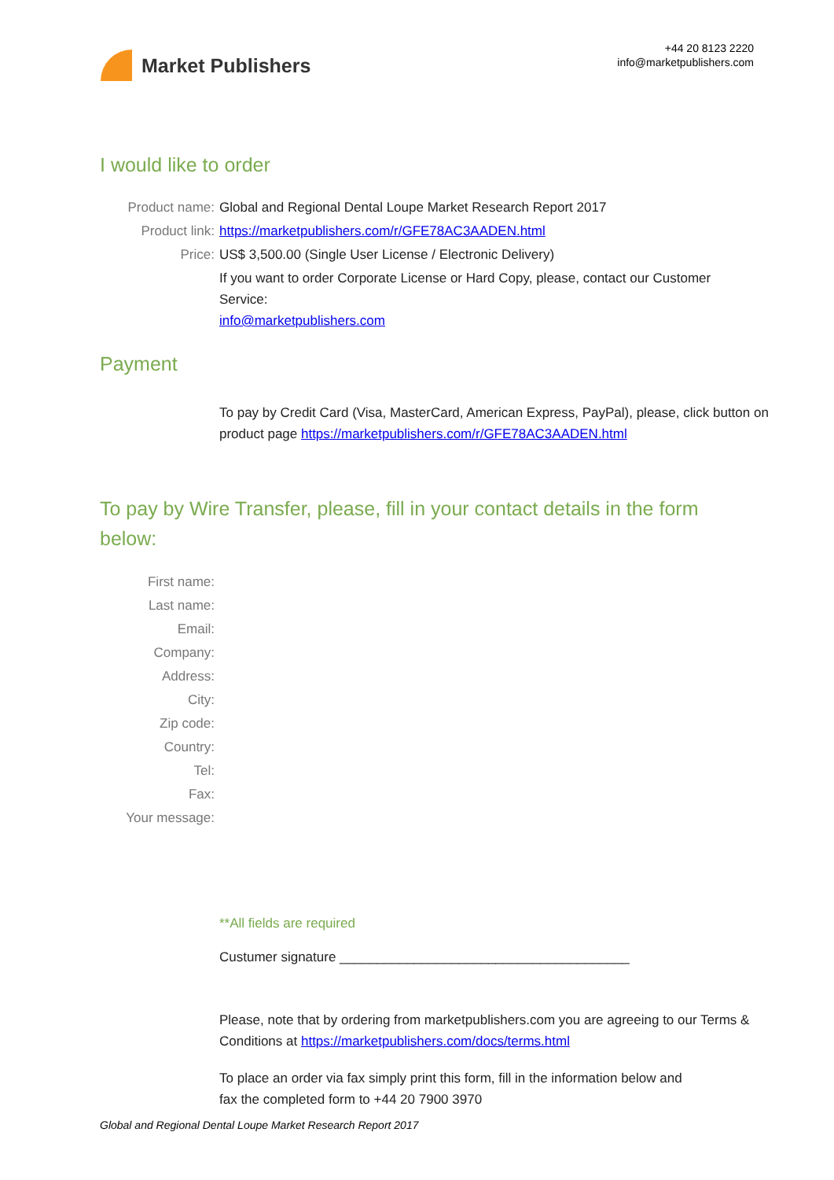Market Publishers
+44 20 8123 2220
info@marketpublishers.com
I would like to order
Product name: Global and Regional Dental Loupe Market Research Report 2017
Product link: https://marketpublishers.com/r/GFE78AC3AADEN.html
Price: US$ 3,500.00 (Single User License / Electronic Delivery)
If you want to order Corporate License or Hard Copy, please, contact our Customer Service:
info@marketpublishers.com
Payment
To pay by Credit Card (Visa, MasterCard, American Express, PayPal), please, click button on product page https://marketpublishers.com/r/GFE78AC3AADEN.html
To pay by Wire Transfer, please, fill in your contact details in the form below:
First name:
Last name:
Email:
Company:
Address:
City:
Zip code:
Country:
Tel:
Fax:
Your message:
**All fields are required
Custumer signature _______________________________________
Please, note that by ordering from marketpublishers.com you are agreeing to our Terms & Conditions at https://marketpublishers.com/docs/terms.html
To place an order via fax simply print this form, fill in the information below and fax the completed form to +44 20 7900 3970
Global and Regional Dental Loupe Market Research Report 2017